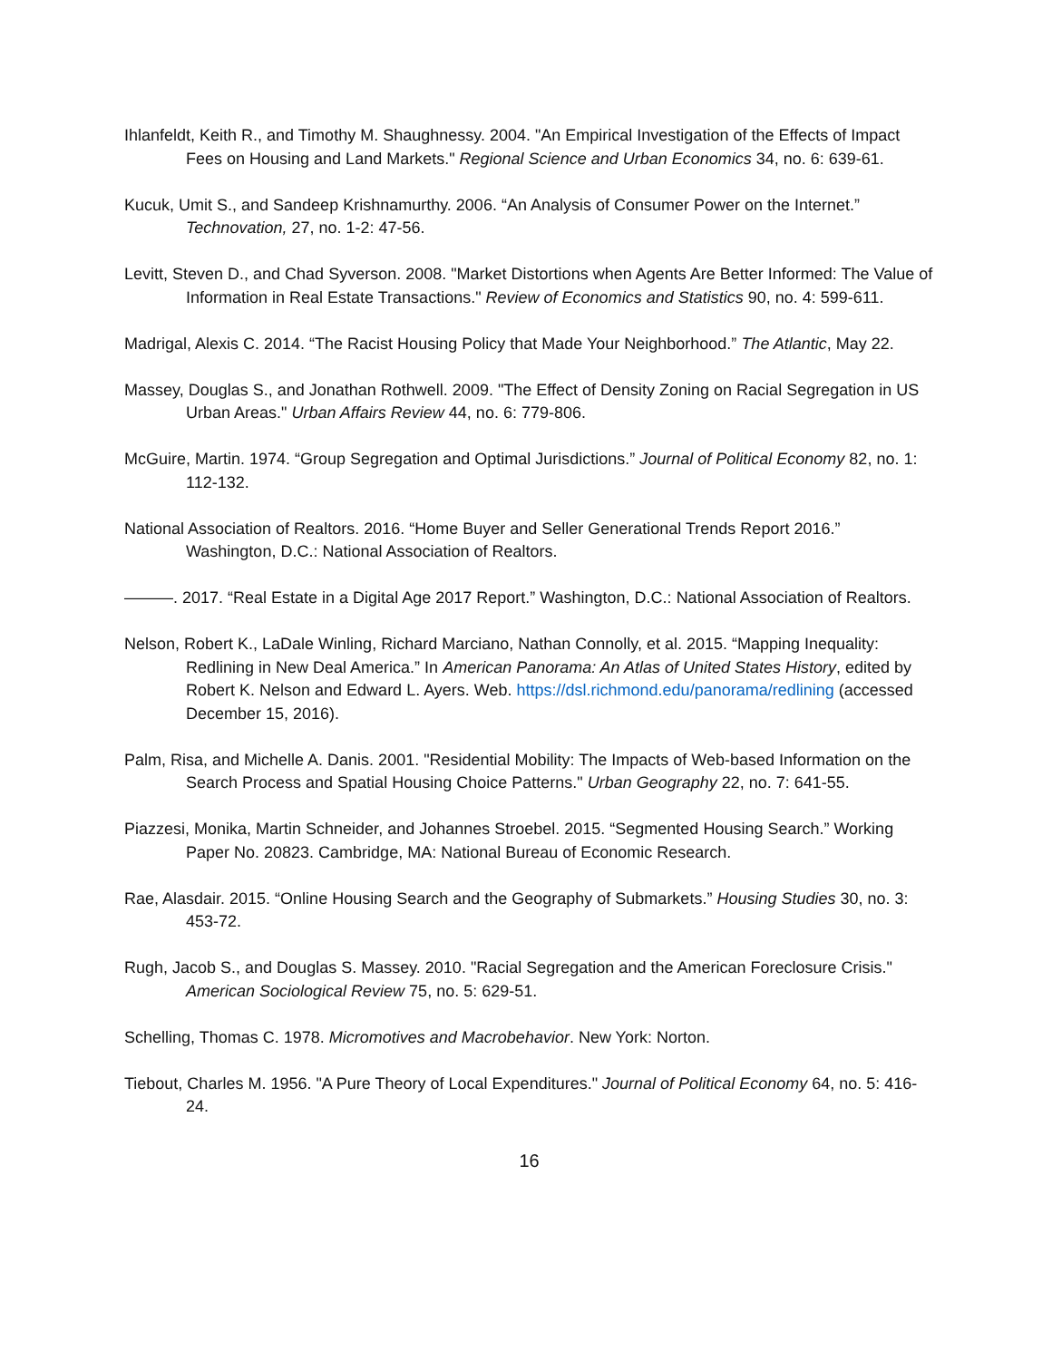Ihlanfeldt, Keith R., and Timothy M. Shaughnessy. 2004. "An Empirical Investigation of the Effects of Impact Fees on Housing and Land Markets." Regional Science and Urban Economics 34, no. 6: 639-61.
Kucuk, Umit S., and Sandeep Krishnamurthy. 2006. “An Analysis of Consumer Power on the Internet.” Technovation, 27, no. 1-2: 47-56.
Levitt, Steven D., and Chad Syverson. 2008. "Market Distortions when Agents Are Better Informed: The Value of Information in Real Estate Transactions." Review of Economics and Statistics 90, no. 4: 599-611.
Madrigal, Alexis C. 2014. “The Racist Housing Policy that Made Your Neighborhood.” The Atlantic, May 22.
Massey, Douglas S., and Jonathan Rothwell. 2009. "The Effect of Density Zoning on Racial Segregation in US Urban Areas." Urban Affairs Review 44, no. 6: 779-806.
McGuire, Martin. 1974. “Group Segregation and Optimal Jurisdictions.” Journal of Political Economy 82, no. 1: 112-132.
National Association of Realtors. 2016. “Home Buyer and Seller Generational Trends Report 2016.” Washington, D.C.: National Association of Realtors.
———. 2017. “Real Estate in a Digital Age 2017 Report.” Washington, D.C.: National Association of Realtors.
Nelson, Robert K., LaDale Winling, Richard Marciano, Nathan Connolly, et al. 2015. “Mapping Inequality: Redlining in New Deal America.” In American Panorama: An Atlas of United States History, edited by Robert K. Nelson and Edward L. Ayers. Web. https://dsl.richmond.edu/panorama/redlining (accessed December 15, 2016).
Palm, Risa, and Michelle A. Danis. 2001. "Residential Mobility: The Impacts of Web-based Information on the Search Process and Spatial Housing Choice Patterns." Urban Geography 22, no. 7: 641-55.
Piazzesi, Monika, Martin Schneider, and Johannes Stroebel. 2015. “Segmented Housing Search.” Working Paper No. 20823. Cambridge, MA: National Bureau of Economic Research.
Rae, Alasdair. 2015. “Online Housing Search and the Geography of Submarkets.” Housing Studies 30, no. 3: 453-72.
Rugh, Jacob S., and Douglas S. Massey. 2010. "Racial Segregation and the American Foreclosure Crisis." American Sociological Review 75, no. 5: 629-51.
Schelling, Thomas C. 1978. Micromotives and Macrobehavior. New York: Norton.
Tiebout, Charles M. 1956. "A Pure Theory of Local Expenditures." Journal of Political Economy 64, no. 5: 416-24.
16